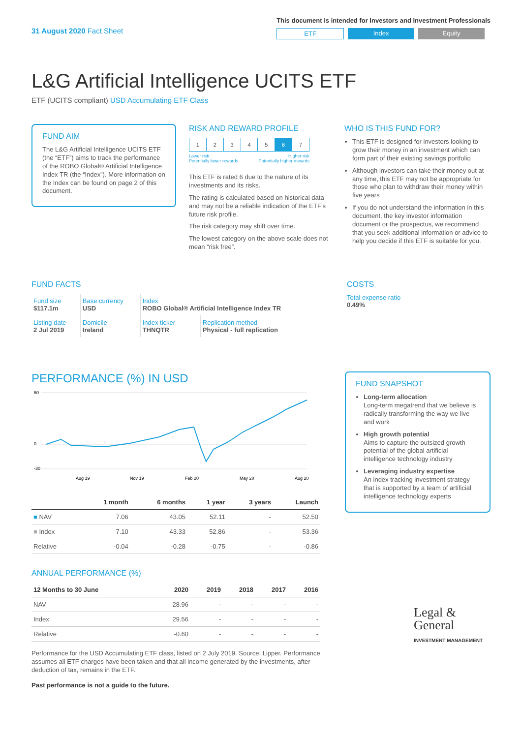31 August 2020 Fact Sheet
This document is intended for Investors and Investment Professionals
ETF Index Equity
L&G Artificial Intelligence UCITS ETF
ETF (UCITS compliant) USD Accumulating ETF Class
FUND AIM
The L&G Artificial Intelligence UCITS ETF (the “ETF”) aims to track the performance of the ROBO Global® Artificial Intelligence Index TR (the “Index”). More information on the Index can be found on page 2 of this document.
RISK AND REWARD PROFILE
| 1 | 2 | 3 | 4 | 5 | 6 | 7 |
Lower risk
Potentially lower rewards Higher risk
Potentially higher rewards
This ETF is rated 6 due to the nature of its investments and its risks.
The rating is calculated based on historical data and may not be a reliable indication of the ETF’s future risk profile.
The risk category may shift over time.
The lowest category on the above scale does not mean “risk free”.
WHO IS THIS FUND FOR?
This ETF is designed for investors looking to grow their money in an investment which can form part of their existing savings portfolio
Although investors can take their money out at any time, this ETF may not be appropriate for those who plan to withdraw their money within five years
If you do not understand the information in this document, the key investor information document or the prospectus, we recommend that you seek additional information or advice to help you decide if this ETF is suitable for you.
FUND FACTS
| Fund size $117.1m | Base currency USD | Index ROBO Global® Artificial Intelligence Index TR | |
| Listing date 2 Jul 2019 | Domicile Ireland | Index ticker THNQTR | Replication method Physical - full replication |
COSTS
Total expense ratio
0.49%
PERFORMANCE (%) IN USD
60
0
-30
Aug 19
Nov 19
Feb 20
May 20
Aug 20
| | 1 month | 6 months | 1 year | 3 years | Launch |
| --- | --- | --- | --- | --- | --- |
| ■ NAV | 7.06 | 43.05 | 52.11 | - | 52.50 |
| ■ Index | 7.10 | 43.33 | 52.86 | - | 53.36 |
| Relative | -0.04 | -0.28 | -0.75 | - | -0.86 |
ANNUAL PERFORMANCE (%)
| 12 Months to 30 June | 2020 | 2019 | 2018 | 2017 | 2016 |
| --- | --- | --- | --- | --- | --- |
| NAV | 28.96 | - | - | - | - |
| Index | 29.56 | - | - | - | - |
| Relative | -0.60 | - | - | - | - |
Performance for the USD Accumulating ETF class, listed on 2 July 2019. Source: Lipper. Performance assumes all ETF charges have been taken and that all income generated by the investments, after deduction of tax, remains in the ETF.
Past performance is not a guide to the future.
FUND SNAPSHOT
Long-term allocation
Long-term megatrend that we believe is radically transforming the way we live and work
High growth potential
Aims to capture the outsized growth potential of the global artificial intelligence technology industry
Leveraging industry expertise
An index tracking investment strategy that is supported by a team of artificial intelligence technology experts
Legal &
General
INVESTMENT MANAGEMENT